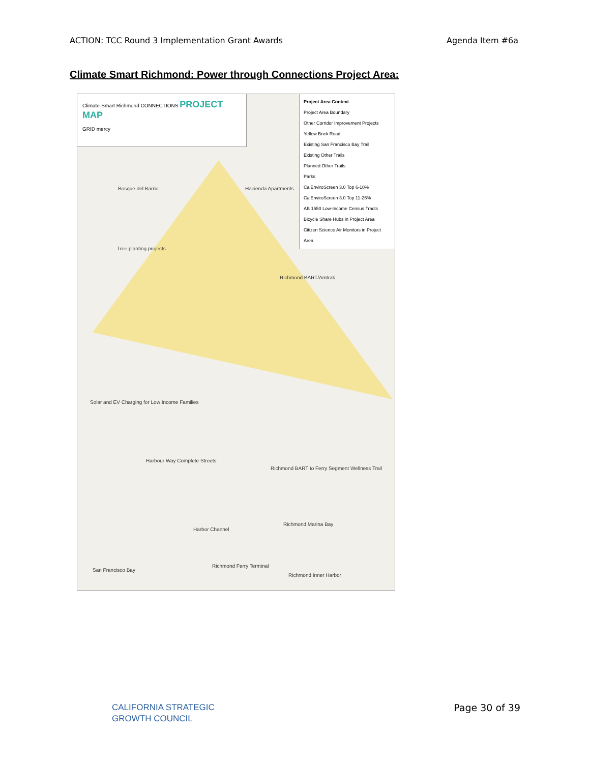ACTION: TCC Round 3 Implementation Grant Awards Agenda Item #6a
Climate Smart Richmond: Power through Connections Project Area:
Climate-Smart Richmond CONNECTIONS PROJECT MAP
GRID mercy
Project Area Context
Project Area Boundary
Other Corridor Improvement Projects
Yellow Brick Road
Existing San Francisco Bay Trail
Existing Other Trails
Planned Other Trails
Parks
CalEnviroScreen 3.0 Top 6-10%
CalEnviroScreen 3.0 Top 11-25%
AB 1550 Low-Income Census Tracts
Bicycle Share Hubs in Project Area
Citizen Science Air Monitors in Project Area
Bosque del Barrio Hacienda Apartments
Tree planting projects
Richmond BART/Amtrak
Solar and EV Charging for Low Income Families
Harbour Way Complete Streets
Richmond BART to Ferry Segment Wellness Trail
Harbor Channel
Richmond Marina Bay
San Francisco Bay
Richmond Ferry Terminal
Richmond Inner Harbor
CALIFORNIA STRATEGIC
GROWTH COUNCIL
Page 30 of 39